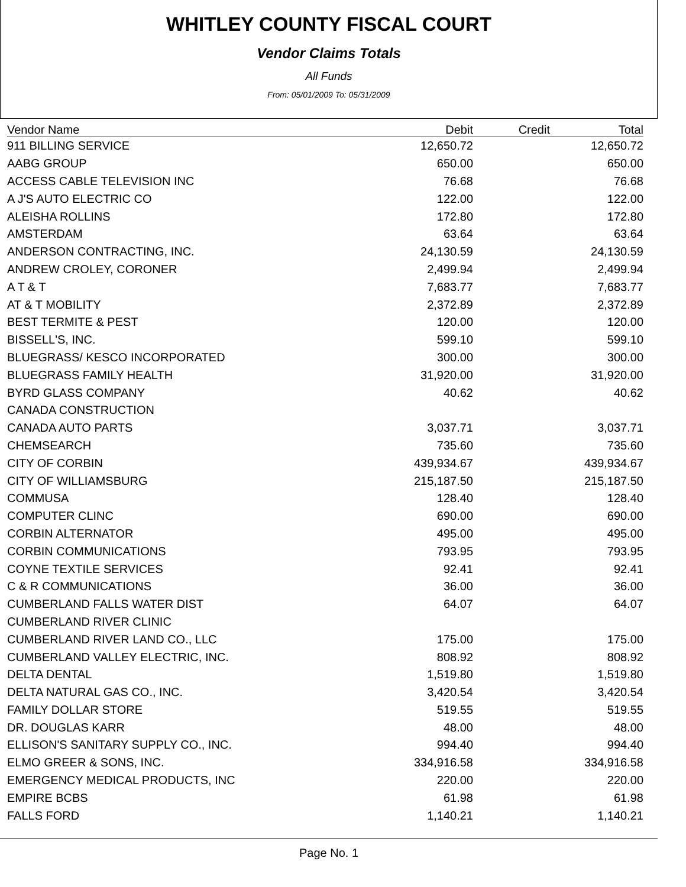WHITLEY COUNTY FISCAL COURT
Vendor Claims Totals
All Funds
From: 05/01/2009 To: 05/31/2009
| Vendor Name | Debit | Credit | Total |
| --- | --- | --- | --- |
| 911 BILLING SERVICE | 12,650.72 | | 12,650.72 |
| AABG GROUP | 650.00 | | 650.00 |
| ACCESS CABLE TELEVISION INC | 76.68 | | 76.68 |
| A J'S AUTO ELECTRIC CO | 122.00 | | 122.00 |
| ALEISHA ROLLINS | 172.80 | | 172.80 |
| AMSTERDAM | 63.64 | | 63.64 |
| ANDERSON CONTRACTING, INC. | 24,130.59 | | 24,130.59 |
| ANDREW CROLEY, CORONER | 2,499.94 | | 2,499.94 |
| A T & T | 7,683.77 | | 7,683.77 |
| AT & T MOBILITY | 2,372.89 | | 2,372.89 |
| BEST TERMITE & PEST | 120.00 | | 120.00 |
| BISSELL'S, INC. | 599.10 | | 599.10 |
| BLUEGRASS/ KESCO INCORPORATED | 300.00 | | 300.00 |
| BLUEGRASS FAMILY HEALTH | 31,920.00 | | 31,920.00 |
| BYRD GLASS COMPANY | 40.62 | | 40.62 |
| CANADA CONSTRUCTION | | | |
| CANADA AUTO PARTS | 3,037.71 | | 3,037.71 |
| CHEMSEARCH | 735.60 | | 735.60 |
| CITY OF CORBIN | 439,934.67 | | 439,934.67 |
| CITY OF WILLIAMSBURG | 215,187.50 | | 215,187.50 |
| COMMUSA | 128.40 | | 128.40 |
| COMPUTER CLINC | 690.00 | | 690.00 |
| CORBIN ALTERNATOR | 495.00 | | 495.00 |
| CORBIN COMMUNICATIONS | 793.95 | | 793.95 |
| COYNE TEXTILE SERVICES | 92.41 | | 92.41 |
| C & R COMMUNICATIONS | 36.00 | | 36.00 |
| CUMBERLAND FALLS WATER DIST | 64.07 | | 64.07 |
| CUMBERLAND RIVER CLINIC | | | |
| CUMBERLAND RIVER LAND CO., LLC | 175.00 | | 175.00 |
| CUMBERLAND VALLEY ELECTRIC, INC. | 808.92 | | 808.92 |
| DELTA DENTAL | 1,519.80 | | 1,519.80 |
| DELTA NATURAL GAS CO., INC. | 3,420.54 | | 3,420.54 |
| FAMILY DOLLAR STORE | 519.55 | | 519.55 |
| DR. DOUGLAS KARR | 48.00 | | 48.00 |
| ELLISON'S SANITARY SUPPLY CO., INC. | 994.40 | | 994.40 |
| ELMO GREER & SONS, INC. | 334,916.58 | | 334,916.58 |
| EMERGENCY MEDICAL PRODUCTS, INC | 220.00 | | 220.00 |
| EMPIRE BCBS | 61.98 | | 61.98 |
| FALLS FORD | 1,140.21 | | 1,140.21 |
Page No. 1